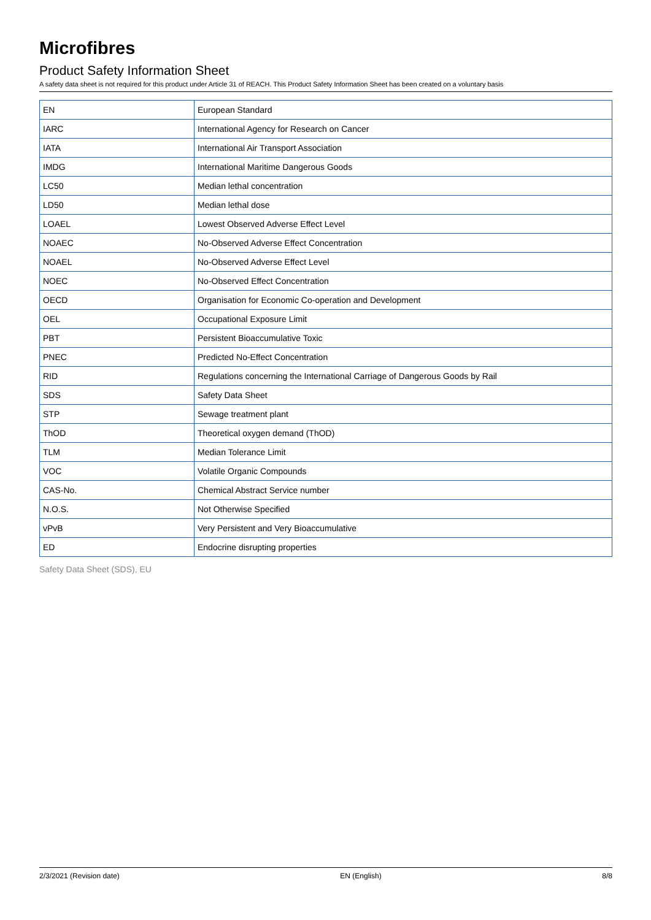Microfibres
Product Safety Information Sheet
A safety data sheet is not required for this product under Article 31 of REACH. This Product Safety Information Sheet has been created on a voluntary basis
| EN | European Standard |
| IARC | International Agency for Research on Cancer |
| IATA | International Air Transport Association |
| IMDG | International Maritime Dangerous Goods |
| LC50 | Median lethal concentration |
| LD50 | Median lethal dose |
| LOAEL | Lowest Observed Adverse Effect Level |
| NOAEC | No-Observed Adverse Effect Concentration |
| NOAEL | No-Observed Adverse Effect Level |
| NOEC | No-Observed Effect Concentration |
| OECD | Organisation for Economic Co-operation and Development |
| OEL | Occupational Exposure Limit |
| PBT | Persistent Bioaccumulative Toxic |
| PNEC | Predicted No-Effect Concentration |
| RID | Regulations concerning the International Carriage of Dangerous Goods by Rail |
| SDS | Safety Data Sheet |
| STP | Sewage treatment plant |
| ThOD | Theoretical oxygen demand (ThOD) |
| TLM | Median Tolerance Limit |
| VOC | Volatile Organic Compounds |
| CAS-No. | Chemical Abstract Service number |
| N.O.S. | Not Otherwise Specified |
| vPvB | Very Persistent and Very Bioaccumulative |
| ED | Endocrine disrupting properties |
Safety Data Sheet (SDS), EU
2/3/2021 (Revision date) EN (English) 8/8